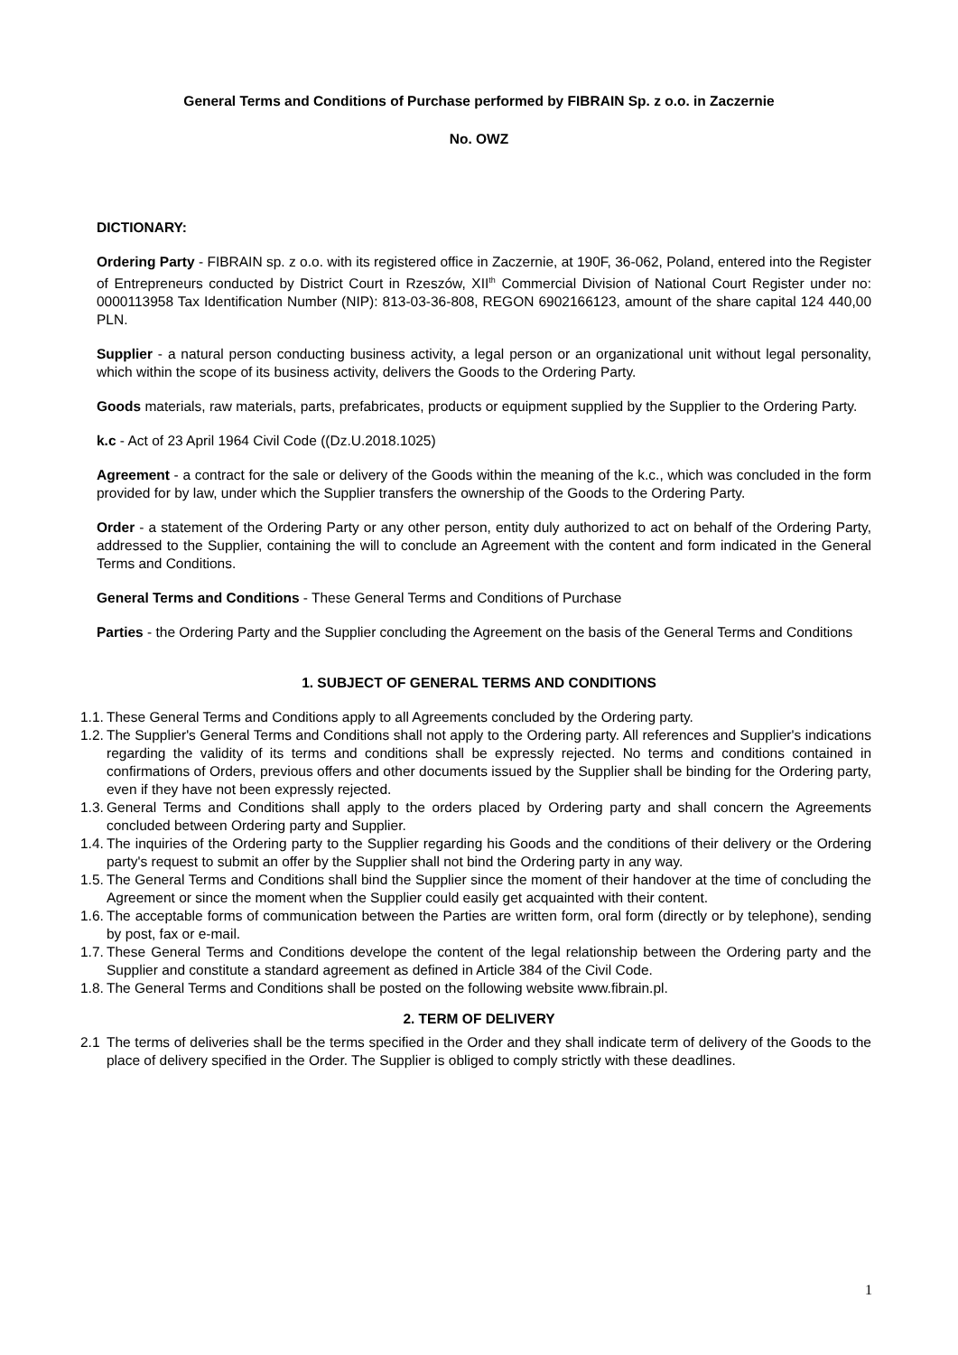General Terms and Conditions of Purchase performed by FIBRAIN Sp. z o.o. in Zaczernie
No. OWZ
DICTIONARY:
Ordering Party - FIBRAIN sp. z o.o. with its registered office in Zaczernie, at 190F, 36-062, Poland, entered into the Register of Entrepreneurs conducted by District Court in Rzeszów, XII<sup>th</sup> Commercial Division of National Court Register under no: 0000113958 Tax Identification Number (NIP): 813-03-36-808, REGON 6902166123, amount of the share capital 124 440,00 PLN.
Supplier - a natural person conducting business activity, a legal person or an organizational unit without legal personality, which within the scope of its business activity, delivers the Goods to the Ordering Party.
Goods materials, raw materials, parts, prefabricates, products or equipment supplied by the Supplier to the Ordering Party.
k.c - Act of 23 April 1964 Civil Code ((Dz.U.2018.1025)
Agreement - a contract for the sale or delivery of the Goods within the meaning of the k.c., which was concluded in the form provided for by law, under which the Supplier transfers the ownership of the Goods to the Ordering Party.
Order - a statement of the Ordering Party or any other person, entity duly authorized to act on behalf of the Ordering Party, addressed to the Supplier, containing the will to conclude an Agreement with the content and form indicated in the General Terms and Conditions.
General Terms and Conditions - These General Terms and Conditions of Purchase
Parties - the Ordering Party and the Supplier concluding the Agreement on the basis of the General Terms and Conditions
1. SUBJECT OF GENERAL TERMS AND CONDITIONS
1.1. These General Terms and Conditions apply to all Agreements concluded by the Ordering party.
1.2. The Supplier's General Terms and Conditions shall not apply to the Ordering party. All references and Supplier's indications regarding the validity of its terms and conditions shall be expressly rejected. No terms and conditions contained in confirmations of Orders, previous offers and other documents issued by the Supplier shall be binding for the Ordering party, even if they have not been expressly rejected.
1.3. General Terms and Conditions shall apply to the orders placed by Ordering party and shall concern the Agreements concluded between Ordering party and Supplier.
1.4. The inquiries of the Ordering party to the Supplier regarding his Goods and the conditions of their delivery or the Ordering party's request to submit an offer by the Supplier shall not bind the Ordering party in any way.
1.5. The General Terms and Conditions shall bind the Supplier since the moment of their handover at the time of concluding the Agreement or since the moment when the Supplier could easily get acquainted with their content.
1.6. The acceptable forms of communication between the Parties are written form, oral form (directly or by telephone), sending by post, fax or e-mail.
1.7. These General Terms and Conditions develope the content of the legal relationship between the Ordering party and the Supplier and constitute a standard agreement as defined in Article 384 of the Civil Code.
1.8. The General Terms and Conditions shall be posted on the following website www.fibrain.pl.
2. TERM OF DELIVERY
2.1 The terms of deliveries shall be the terms specified in the Order and they shall indicate term of delivery of the Goods to the place of delivery specified in the Order. The Supplier is obliged to comply strictly with these deadlines.
1